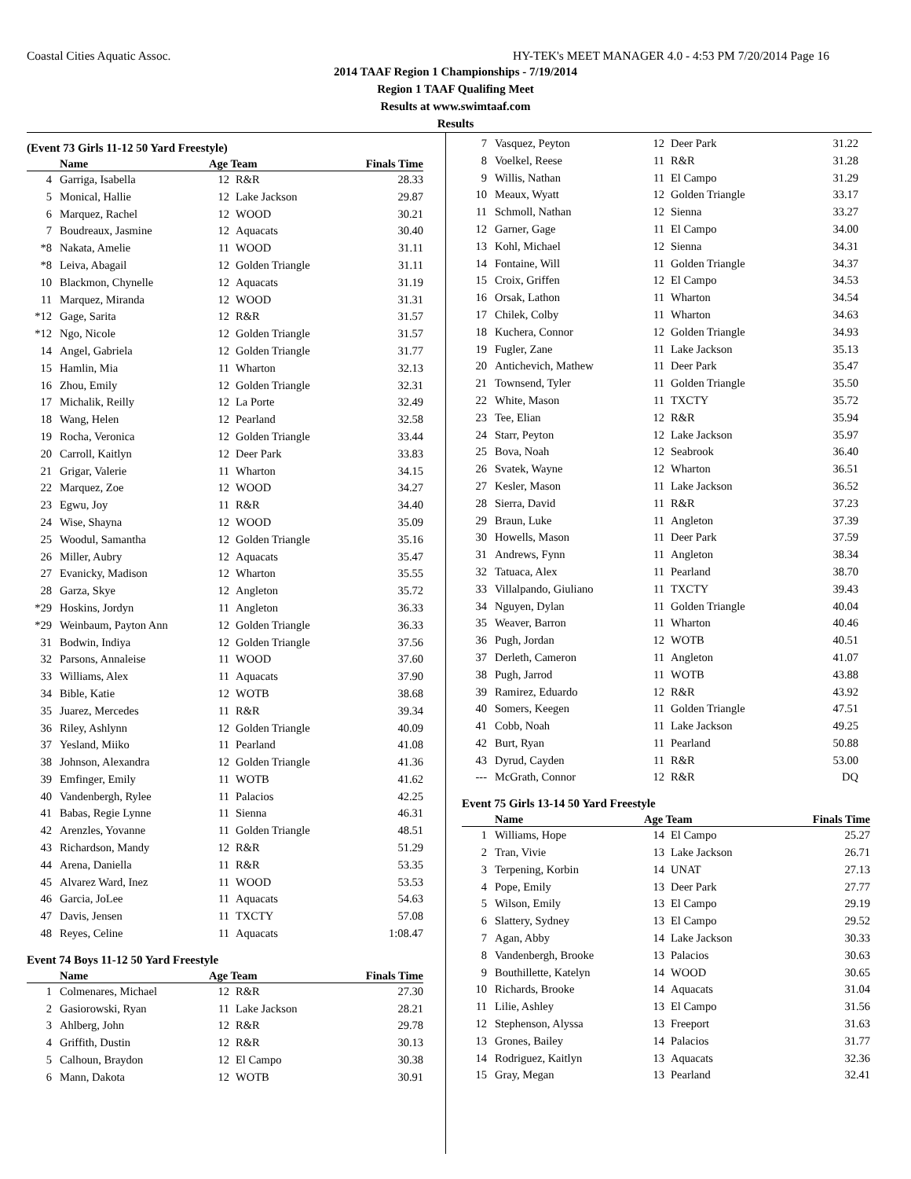Coastal Cities Aquatic Assoc. HY-TEK's MEET MANAGER 4.0 - 4:53 PM 7/20/2014 Page 16
2014 TAAF Region 1 Championships - 7/19/2014
Region 1 TAAF Qualifing Meet
Results at www.swimtaaf.com
Results
(Event 73 Girls 11-12 50 Yard Freestyle)
| | Name | Age Team | | Finals Time |
| --- | --- | --- | --- | --- |
| 4 | Garriga, Isabella | 12 | R&R | 28.33 |
| 5 | Monical, Hallie | 12 | Lake Jackson | 29.87 |
| 6 | Marquez, Rachel | 12 | WOOD | 30.21 |
| 7 | Boudreaux, Jasmine | 12 | Aquacats | 30.40 |
| *8 | Nakata, Amelie | 11 | WOOD | 31.11 |
| *8 | Leiva, Abagail | 12 | Golden Triangle | 31.11 |
| 10 | Blackmon, Chynelle | 12 | Aquacats | 31.19 |
| 11 | Marquez, Miranda | 12 | WOOD | 31.31 |
| *12 | Gage, Sarita | 12 | R&R | 31.57 |
| *12 | Ngo, Nicole | 12 | Golden Triangle | 31.57 |
| 14 | Angel, Gabriela | 12 | Golden Triangle | 31.77 |
| 15 | Hamlin, Mia | 11 | Wharton | 32.13 |
| 16 | Zhou, Emily | 12 | Golden Triangle | 32.31 |
| 17 | Michalik, Reilly | 12 | La Porte | 32.49 |
| 18 | Wang, Helen | 12 | Pearland | 32.58 |
| 19 | Rocha, Veronica | 12 | Golden Triangle | 33.44 |
| 20 | Carroll, Kaitlyn | 12 | Deer Park | 33.83 |
| 21 | Grigar, Valerie | 11 | Wharton | 34.15 |
| 22 | Marquez, Zoe | 12 | WOOD | 34.27 |
| 23 | Egwu, Joy | 11 | R&R | 34.40 |
| 24 | Wise, Shayna | 12 | WOOD | 35.09 |
| 25 | Woodul, Samantha | 12 | Golden Triangle | 35.16 |
| 26 | Miller, Aubry | 12 | Aquacats | 35.47 |
| 27 | Evanicky, Madison | 12 | Wharton | 35.55 |
| 28 | Garza, Skye | 12 | Angleton | 35.72 |
| *29 | Hoskins, Jordyn | 11 | Angleton | 36.33 |
| *29 | Weinbaum, Payton Ann | 12 | Golden Triangle | 36.33 |
| 31 | Bodwin, Indiya | 12 | Golden Triangle | 37.56 |
| 32 | Parsons, Annaleise | 11 | WOOD | 37.60 |
| 33 | Williams, Alex | 11 | Aquacats | 37.90 |
| 34 | Bible, Katie | 12 | WOTB | 38.68 |
| 35 | Juarez, Mercedes | 11 | R&R | 39.34 |
| 36 | Riley, Ashlynn | 12 | Golden Triangle | 40.09 |
| 37 | Yesland, Miiko | 11 | Pearland | 41.08 |
| 38 | Johnson, Alexandra | 12 | Golden Triangle | 41.36 |
| 39 | Emfinger, Emily | 11 | WOTB | 41.62 |
| 40 | Vandenbergh, Rylee | 11 | Palacios | 42.25 |
| 41 | Babas, Regie Lynne | 11 | Sienna | 46.31 |
| 42 | Arenzles, Yovanne | 11 | Golden Triangle | 48.51 |
| 43 | Richardson, Mandy | 12 | R&R | 51.29 |
| 44 | Arena, Daniella | 11 | R&R | 53.35 |
| 45 | Alvarez Ward, Inez | 11 | WOOD | 53.53 |
| 46 | Garcia, JoLee | 11 | Aquacats | 54.63 |
| 47 | Davis, Jensen | 11 | TXCTY | 57.08 |
| 48 | Reyes, Celine | 11 | Aquacats | 1:08.47 |
Event 74 Boys 11-12 50 Yard Freestyle
| | Name | Age Team | | Finals Time |
| --- | --- | --- | --- | --- |
| 1 | Colmenares, Michael | 12 | R&R | 27.30 |
| 2 | Gasiorowski, Ryan | 11 | Lake Jackson | 28.21 |
| 3 | Ahlberg, John | 12 | R&R | 29.78 |
| 4 | Griffith, Dustin | 12 | R&R | 30.13 |
| 5 | Calhoun, Braydon | 12 | El Campo | 30.38 |
| 6 | Mann, Dakota | 12 | WOTB | 30.91 |
| 7 | Vasquez, Peyton | 12 | Deer Park | 31.22 |
| 8 | Voelkel, Reese | 11 | R&R | 31.28 |
| 9 | Willis, Nathan | 11 | El Campo | 31.29 |
| 10 | Meaux, Wyatt | 12 | Golden Triangle | 33.17 |
| 11 | Schmoll, Nathan | 12 | Sienna | 33.27 |
| 12 | Garner, Gage | 11 | El Campo | 34.00 |
| 13 | Kohl, Michael | 12 | Sienna | 34.31 |
| 14 | Fontaine, Will | 11 | Golden Triangle | 34.37 |
| 15 | Croix, Griffen | 12 | El Campo | 34.53 |
| 16 | Orsak, Lathon | 11 | Wharton | 34.54 |
| 17 | Chilek, Colby | 11 | Wharton | 34.63 |
| 18 | Kuchera, Connor | 12 | Golden Triangle | 34.93 |
| 19 | Fugler, Zane | 11 | Lake Jackson | 35.13 |
| 20 | Antichevich, Mathew | 11 | Deer Park | 35.47 |
| 21 | Townsend, Tyler | 11 | Golden Triangle | 35.50 |
| 22 | White, Mason | 11 | TXCTY | 35.72 |
| 23 | Tee, Elian | 12 | R&R | 35.94 |
| 24 | Starr, Peyton | 12 | Lake Jackson | 35.97 |
| 25 | Bova, Noah | 12 | Seabrook | 36.40 |
| 26 | Svatek, Wayne | 12 | Wharton | 36.51 |
| 27 | Kesler, Mason | 11 | Lake Jackson | 36.52 |
| 28 | Sierra, David | 11 | R&R | 37.23 |
| 29 | Braun, Luke | 11 | Angleton | 37.39 |
| 30 | Howells, Mason | 11 | Deer Park | 37.59 |
| 31 | Andrews, Fynn | 11 | Angleton | 38.34 |
| 32 | Tatuaca, Alex | 11 | Pearland | 38.70 |
| 33 | Villalpando, Giuliano | 11 | TXCTY | 39.43 |
| 34 | Nguyen, Dylan | 11 | Golden Triangle | 40.04 |
| 35 | Weaver, Barron | 11 | Wharton | 40.46 |
| 36 | Pugh, Jordan | 12 | WOTB | 40.51 |
| 37 | Derleth, Cameron | 11 | Angleton | 41.07 |
| 38 | Pugh, Jarrod | 11 | WOTB | 43.88 |
| 39 | Ramirez, Eduardo | 12 | R&R | 43.92 |
| 40 | Somers, Keegen | 11 | Golden Triangle | 47.51 |
| 41 | Cobb, Noah | 11 | Lake Jackson | 49.25 |
| 42 | Burt, Ryan | 11 | Pearland | 50.88 |
| 43 | Dyrud, Cayden | 11 | R&R | 53.00 |
| --- | McGrath, Connor | 12 | R&R | DQ |
Event 75 Girls 13-14 50 Yard Freestyle
| | Name | Age Team | | Finals Time |
| --- | --- | --- | --- | --- |
| 1 | Williams, Hope | 14 | El Campo | 25.27 |
| 2 | Tran, Vivie | 13 | Lake Jackson | 26.71 |
| 3 | Terpening, Korbin | 14 | UNAT | 27.13 |
| 4 | Pope, Emily | 13 | Deer Park | 27.77 |
| 5 | Wilson, Emily | 13 | El Campo | 29.19 |
| 6 | Slattery, Sydney | 13 | El Campo | 29.52 |
| 7 | Agan, Abby | 14 | Lake Jackson | 30.33 |
| 8 | Vandenbergh, Brooke | 13 | Palacios | 30.63 |
| 9 | Bouthillette, Katelyn | 14 | WOOD | 30.65 |
| 10 | Richards, Brooke | 14 | Aquacats | 31.04 |
| 11 | Lilie, Ashley | 13 | El Campo | 31.56 |
| 12 | Stephenson, Alyssa | 13 | Freeport | 31.63 |
| 13 | Grones, Bailey | 14 | Palacios | 31.77 |
| 14 | Rodriguez, Kaitlyn | 13 | Aquacats | 32.36 |
| 15 | Gray, Megan | 13 | Pearland | 32.41 |